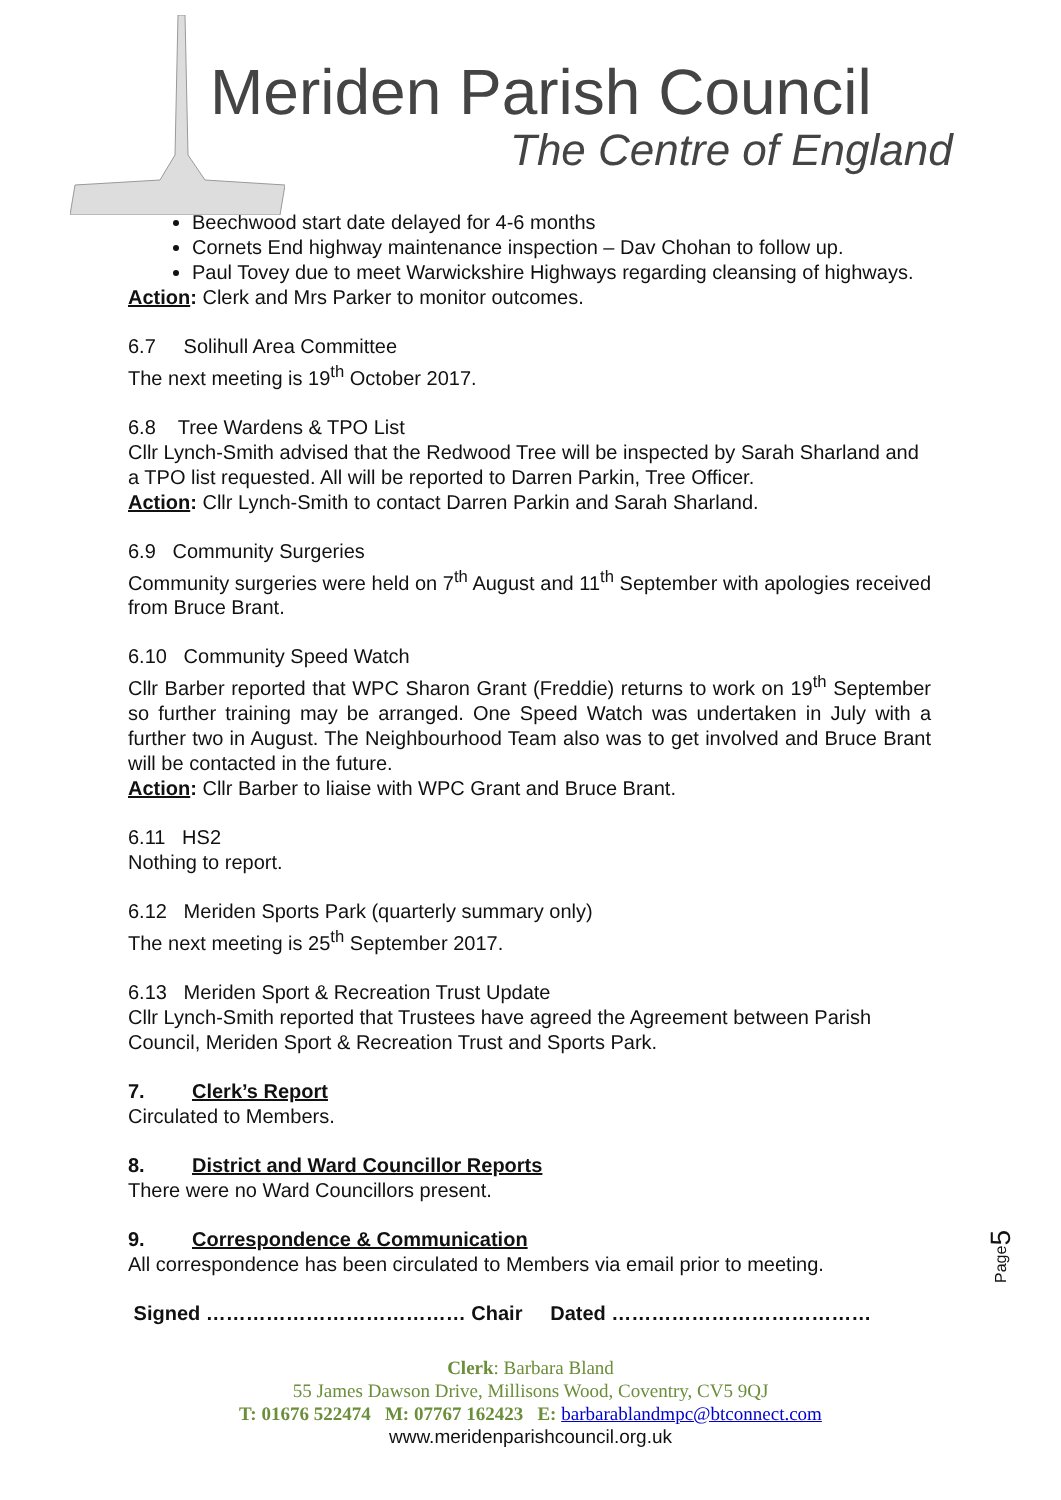Meriden Parish Council
The Centre of England
Beechwood start date delayed for 4-6 months
Cornets End highway maintenance inspection – Dav Chohan to follow up.
Paul Tovey due to meet Warwickshire Highways regarding cleansing of highways.
Action: Clerk and Mrs Parker to monitor outcomes.
6.7 Solihull Area Committee
The next meeting is 19<sup>th</sup> October 2017.
6.8 Tree Wardens & TPO List
Cllr Lynch-Smith advised that the Redwood Tree will be inspected by Sarah Sharland and a TPO list requested. All will be reported to Darren Parkin, Tree Officer.
Action: Cllr Lynch-Smith to contact Darren Parkin and Sarah Sharland.
6.9 Community Surgeries
Community surgeries were held on 7<sup>th</sup> August and 11<sup>th</sup> September with apologies received from Bruce Brant.
6.10 Community Speed Watch
Cllr Barber reported that WPC Sharon Grant (Freddie) returns to work on 19<sup>th</sup> September so further training may be arranged. One Speed Watch was undertaken in July with a further two in August. The Neighbourhood Team also was to get involved and Bruce Brant will be contacted in the future.
Action: Cllr Barber to liaise with WPC Grant and Bruce Brant.
6.11 HS2
Nothing to report.
6.12 Meriden Sports Park (quarterly summary only)
The next meeting is 25<sup>th</sup> September 2017.
6.13 Meriden Sport & Recreation Trust Update
Cllr Lynch-Smith reported that Trustees have agreed the Agreement between Parish Council, Meriden Sport & Recreation Trust and Sports Park.
7. Clerk’s Report
Circulated to Members.
8. District and Ward Councillor Reports
There were no Ward Councillors present.
9. Correspondence & Communication
All correspondence has been circulated to Members via email prior to meeting.
Signed ………………………………… Chair Dated …………………………………
Page5
Clerk: Barbara Bland
55 James Dawson Drive, Millisons Wood, Coventry, CV5 9QJ
T: 01676 522474 M: 07767 162423 E: barbarablandmpc@btconnect.com
www.meridenparishcouncil.org.uk